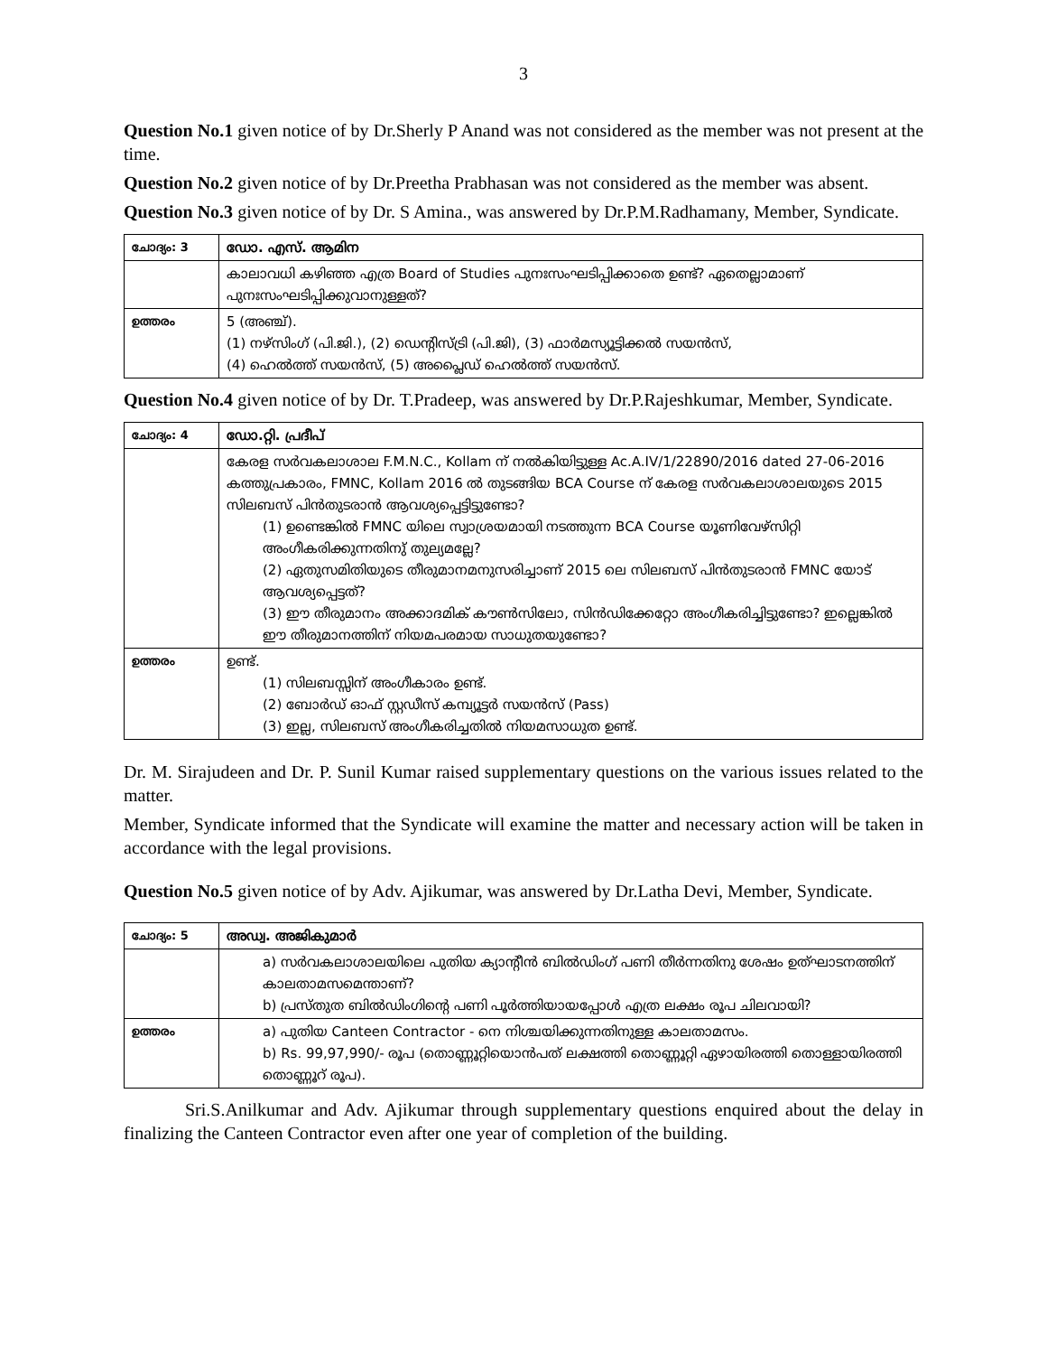3
Question No.1 given notice of by Dr.Sherly P Anand was not considered as the member was not present at the time.
Question No.2 given notice of by Dr.Preetha Prabhasan was not considered as the member was absent.
Question No.3 given notice of by Dr. S Amina., was answered by Dr.P.M.Radhamany, Member, Syndicate.
| ചോദ്യം: 3 | ഡോ. എസ്. ആമിന |
| | കാലാവധി കഴിഞ്ഞ എത്ര Board of Studies പുനഃസംഘടിപ്പിക്കാതെ ഉണ്ട്? ഏതെല്ലാമാണ് പുനഃസംഘടിപ്പിക്കുവാനുള്ളത്? |
| ഉത്തരം | 5 (അഞ്ച്). (1) നഴ്സിംഗ് (പി.ജി.), (2) ഡെന്റിസ്ട്രി (പി.ജി), (3) ഫാർമസ്യൂട്ടിക്കൽ സയൻസ്, (4) ഹെൽത്ത് സയൻസ്, (5) അപ്ലൈഡ് ഹെൽത്ത് സയൻസ്. |
Question No.4 given notice of by Dr. T.Pradeep, was answered by Dr.P.Rajeshkumar, Member, Syndicate.
| ചോദ്യം: 4 | ഡോ.റ്റി. പ്രദീപ് |
| | കേരള സർവകലാശാല F.M.N.C., Kollam ന് നൽകിയിട്ടുള്ള Ac.A.IV/1/22890/2016 dated 27-06-2016 കത്തുപ്രകാരം, FMNC, Kollam 2016 ൽ തുടങ്ങിയ BCA Course ന് കേരള സർവകലാശാലയുടെ 2015 സിലബസ് പിൻതുടരാൻ ആവശ്യപ്പെട്ടിട്ടുണ്ടോ? (1) ഉണ്ടെങ്കിൽ FMNC യിലെ സ്വാശ്രയമായി നടത്തുന്ന BCA Course യൂണിവേഴ്സിറ്റി അംഗീകരിക്കുന്നതിനു് തുല്യമല്ലേ? (2) ഏതുസമിതിയുടെ തീരുമാനമനുസരിച്ചാണ് 2015 ലെ സിലബസ് പിൻതുടരാൻ FMNC യോട് ആവശ്യപ്പെട്ടത്? (3) ഈ തീരുമാനം അക്കാദമിക് കൗൺസിലോ, സിൻഡിക്കേറ്റോ അംഗീകരിച്ചിട്ടുണ്ടോ? ഇല്ലെങ്കിൽ ഈ തീരുമാനത്തിന് നിയമപരമായ സാധുതയുണ്ടോ? |
| ഉത്തരം | ഉണ്ട്. (1) സിലബസ്സിന് അംഗീകാരം ഉണ്ട്. (2) ബോർഡ് ഓഫ് സ്റ്റഡീസ് കമ്പ്യൂട്ടർ സയൻസ് (Pass) (3) ഇല്ല, സിലബസ് അംഗീകരിച്ചതിൽ നിയമസാധുത ഉണ്ട്. |
Dr. M. Sirajudeen and Dr. P. Sunil Kumar raised supplementary questions on the various issues related to the matter.
Member, Syndicate informed that the Syndicate will examine the matter and necessary action will be taken in accordance with the legal provisions.
Question No.5 given notice of by Adv. Ajikumar, was answered by Dr.Latha Devi, Member, Syndicate.
| ചോദ്യം: 5 | അഡ്വ. അജികുമാർ |
| | a) സർവകലാശാലയിലെ പുതിയ ക്യാന്റീൻ ബിൽഡിംഗ് പണി തീർന്നതിനു ശേഷം ഉത്ഘാടനത്തിന് കാലതാമസമെന്താണ്? b) പ്രസ്തുത ബിൽഡിംഗിന്റെ പണി പൂർത്തിയായപ്പോൾ എത്ര ലക്ഷം രൂപ ചിലവായി? |
| ഉത്തരം | a) പുതിയ Canteen Contractor - നെ നിശ്ചയിക്കുന്നതിനുള്ള കാലതാമസം. b) Rs. 99,97,990/- രൂപ (തൊണ്ണൂറ്റിയൊൻപത് ലക്ഷത്തി തൊണ്ണൂറ്റി ഏഴായിരത്തി തൊള്ളായിരത്തി തൊണ്ണൂറ് രൂപ). |
Sri.S.Anilkumar and Adv. Ajikumar through supplementary questions enquired about the delay in finalizing the Canteen Contractor even after one year of completion of the building.